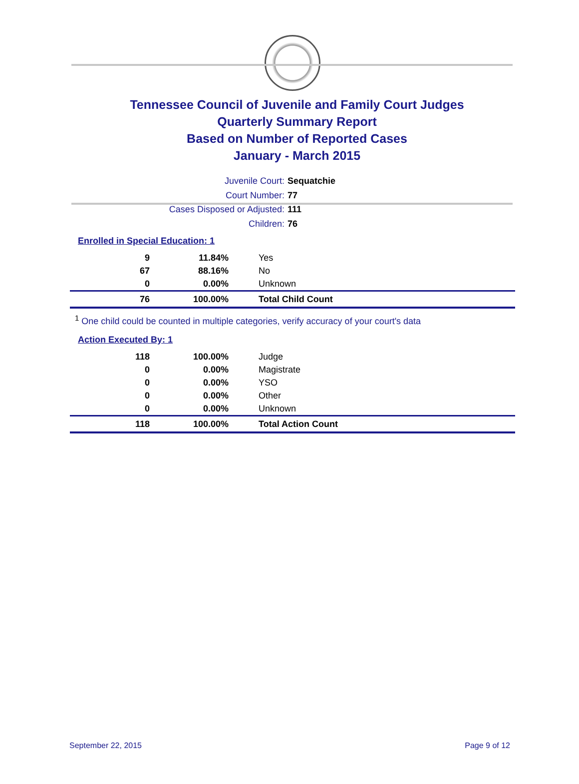Tennessee Council of Juvenile and Family Court Judges
Quarterly Summary Report
Based on Number of Reported Cases
January - March 2015
Juvenile Court: Sequatchie
Court Number: 77
Cases Disposed or Adjusted: 111
Children: 76
Enrolled in Special Education: 1
| 9 | 11.84% | Yes |
| 67 | 88.16% | No |
| 0 | 0.00% | Unknown |
| 76 | 100.00% | Total Child Count |
<sup>1</sup> One child could be counted in multiple categories, verify accuracy of your court's data
Action Executed By: 1
| 118 | 100.00% | Judge |
| 0 | 0.00% | Magistrate |
| 0 | 0.00% | YSO |
| 0 | 0.00% | Other |
| 0 | 0.00% | Unknown |
| 118 | 100.00% | Total Action Count |
September 22, 2015 Page 9 of 12